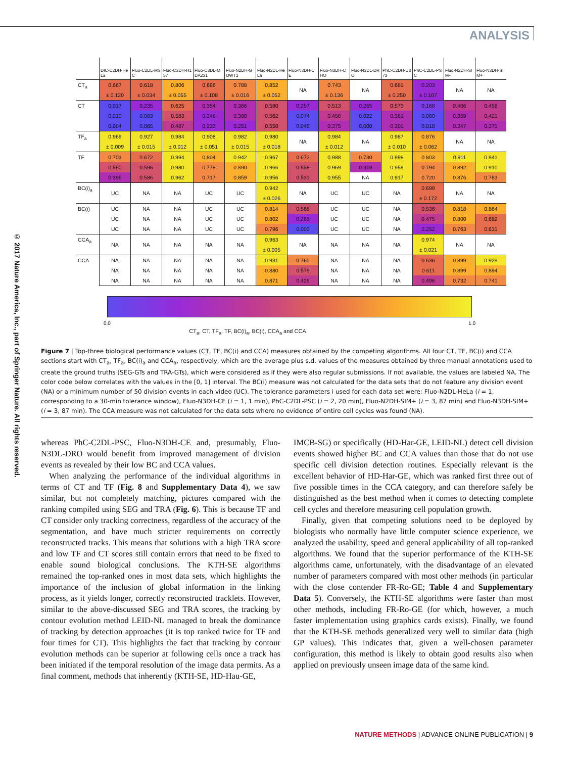ANALYSIS
© 2017 Nature America, Inc., part of Springer Nature. All rights reserved.
| | DIC-C2DH-HeLa | Fluo-C2DL-MSC | Fluo-C3DH-H157 | Fluo-C3DL-MDA231 | Fluo-N2DH-GOWT1 | Fluo-N2DL-HeLa | Fluo-N3DH-CE | Fluo-N3DH-CHO | Fluo-N3DL-DRO | PhC-C2DH-U373 | PhC-C2DL-PSC | Fluo-N2DH-SIM+ | Fluo-N3DH-SIM+ |
| --- | --- | --- | --- | --- | --- | --- | --- | --- | --- | --- | --- | --- | --- |
| CT<sub>a</sub> | 0.667 | 0.618 | 0.806 | 0.696 | 0.788 | 0.852 | NA | 0.743 | NA | 0.681 | 0.203 | NA | NA |
| | ± 0.120 | ± 0.034 | ± 0.055 | ± 0.108 | ± 0.016 | ± 0.052 | | ± 0.136 | | ± 0.250 | ± 0.107 | | |
| CT | 0.017 | 0.235 | 0.625 | 0.354 | 0.366 | 0.580 | 0.257 | 0.513 | 0.265 | 0.573 | 0.168 | 0.406 | 0.456 |
| | 0.010 | 0.083 | 0.583 | 0.246 | 0.360 | 0.562 | 0.074 | 0.456 | 0.022 | 0.381 | 0.060 | 0.359 | 0.421 |
| | 0.004 | 0.065 | 0.487 | 0.232 | 0.251 | 0.550 | 0.046 | 0.375 | 0.000 | 0.301 | 0.018 | 0.347 | 0.371 |
| TF<sub>a</sub> | 0.969 | 0.927 | 0.984 | 0.908 | 0.982 | 0.980 | NA | 0.984 | NA | 0.987 | 0.876 | NA | NA |
| | ± 0.009 | ± 0.015 | ± 0.012 | ± 0.051 | ± 0.015 | ± 0.018 | | ± 0.012 | | ± 0.010 | ± 0.062 | | |
| TF | 0.703 | 0.672 | 0.994 | 0.804 | 0.942 | 0.967 | 0.672 | 0.988 | 0.730 | 0.998 | 0.803 | 0.911 | 0.941 |
| | 0.560 | 0.596 | 0.980 | 0.778 | 0.890 | 0.966 | 0.558 | 0.969 | 0.319 | 0.959 | 0.794 | 0.892 | 0.910 |
| | 0.395 | 0.586 | 0.962 | 0.717 | 0.859 | 0.956 | 0.531 | 0.955 | NA | 0.917 | 0.720 | 0.876 | 0.783 |
| BC(i)<sub>a</sub> | UC | NA | NA | UC | UC | 0.942 | NA | UC | UC | NA | 0.699 | NA | NA |
| | | | | | | ± 0.026 | | | | | ± 0.172 | | |
| BC(i) | UC | NA | NA | UC | UC | 0.814 | 0.568 | UC | UC | NA | 0.536 | 0.818 | 0.864 |
| | UC | NA | NA | UC | UC | 0.802 | 0.268 | UC | UC | NA | 0.475 | 0.800 | 0.682 |
| | UC | NA | NA | UC | UC | 0.796 | 0.000 | UC | UC | NA | 0.252 | 0.763 | 0.631 |
| CCA<sub>a</sub> | NA | NA | NA | NA | NA | 0.963 | NA | NA | NA | NA | 0.974 | NA | NA |
| | | | | | | ± 0.005 | | | | | ± 0.021 | | |
| CCA | NA | NA | NA | NA | NA | 0.931 | 0.760 | NA | NA | NA | 0.636 | 0.899 | 0.929 |
| | NA | NA | NA | NA | NA | 0.880 | 0.579 | NA | NA | NA | 0.611 | 0.899 | 0.894 |
| | NA | NA | NA | NA | NA | 0.871 | 0.426 | NA | NA | NA | 0.496 | 0.732 | 0.741 |
0.0 1.0
CT<sub>a</sub>, CT, TF<sub>a</sub>, TF, BC(i)<sub>a</sub>, BC(i), CCA<sub>a</sub> and CCA
Figure 7 | Top-three biological performance values (CT, TF, BC(i) and CCA) measures obtained by the competing algorithms. All four CT, TF, BC(i) and CCA sections start with CT<sub>a</sub>, TF<sub>a</sub>, BC(i)<sub>a</sub> and CCA<sub>a</sub>, respectively, which are the average plus s.d. values of the measures obtained by three manual annotations used to create the ground truths (SEG-GTs and TRA-GTs), which were considered as if they were also regular submissions. If not available, the values are labeled NA. The color code below correlates with the values in the [0, 1] interval. The BC(i) measure was not calculated for the data sets that do not feature any division event (NA) or a minimum number of 50 division events in each video (UC). The tolerance parameters i used for each data set were: Fluo-N2DL-HeLa (i = 1, corresponding to a 30-min tolerance window), Fluo-N3DH-CE (i = 1, 1 min), PhC-C2DL-PSC (i = 2, 20 min), Fluo-N2DH-SIM+ (i = 3, 87 min) and Fluo-N3DH-SIM+ (i = 3, 87 min). The CCA measure was not calculated for the data sets where no evidence of entire cell cycles was found (NA).
whereas PhC-C2DL-PSC, Fluo-N3DH-CE and, presumably, Fluo-N3DL-DRO would benefit from improved management of division events as revealed by their low BC and CCA values.
When analyzing the performance of the individual algorithms in terms of CT and TF (Fig. 8 and Supplementary Data 4), we saw similar, but not completely matching, pictures compared with the ranking compiled using SEG and TRA (Fig. 6). This is because TF and CT consider only tracking correctness, regardless of the accuracy of the segmentation, and have much stricter requirements on correctly reconstructed tracks. This means that solutions with a high TRA score and low TF and CT scores still contain errors that need to be fixed to enable sound biological conclusions. The KTH-SE algorithms remained the top-ranked ones in most data sets, which highlights the importance of the inclusion of global information in the linking process, as it yields longer, correctly reconstructed tracklets. However, similar to the above-discussed SEG and TRA scores, the tracking by contour evolution method LEID-NL managed to break the dominance of tracking by detection approaches (it is top ranked twice for TF and four times for CT). This highlights the fact that tracking by contour evolution methods can be superior at following cells once a track has been initiated if the temporal resolution of the image data permits. As a final comment, methods that inherently (KTH-SE, HD-Hau-GE,
IMCB-SG) or specifically (HD-Har-GE, LEID-NL) detect cell division events showed higher BC and CCA values than those that do not use specific cell division detection routines. Especially relevant is the excellent behavior of HD-Har-GE, which was ranked first three out of five possible times in the CCA category, and can therefore safely be distinguished as the best method when it comes to detecting complete cell cycles and therefore measuring cell population growth.
Finally, given that competing solutions need to be deployed by biologists who normally have little computer science experience, we analyzed the usability, speed and general applicability of all top-ranked algorithms. We found that the superior performance of the KTH-SE algorithms came, unfortunately, with the disadvantage of an elevated number of parameters compared with most other methods (in particular with the close contender FR-Ro-GE; Table 4 and Supplementary Data 5). Conversely, the KTH-SE algorithms were faster than most other methods, including FR-Ro-GE (for which, however, a much faster implementation using graphics cards exists). Finally, we found that the KTH-SE methods generalized very well to similar data (high GP values). This indicates that, given a well-chosen parameter configuration, this method is likely to obtain good results also when applied on previously unseen image data of the same kind.
NATURE METHODS | ADVANCE ONLINE PUBLICATION | 9